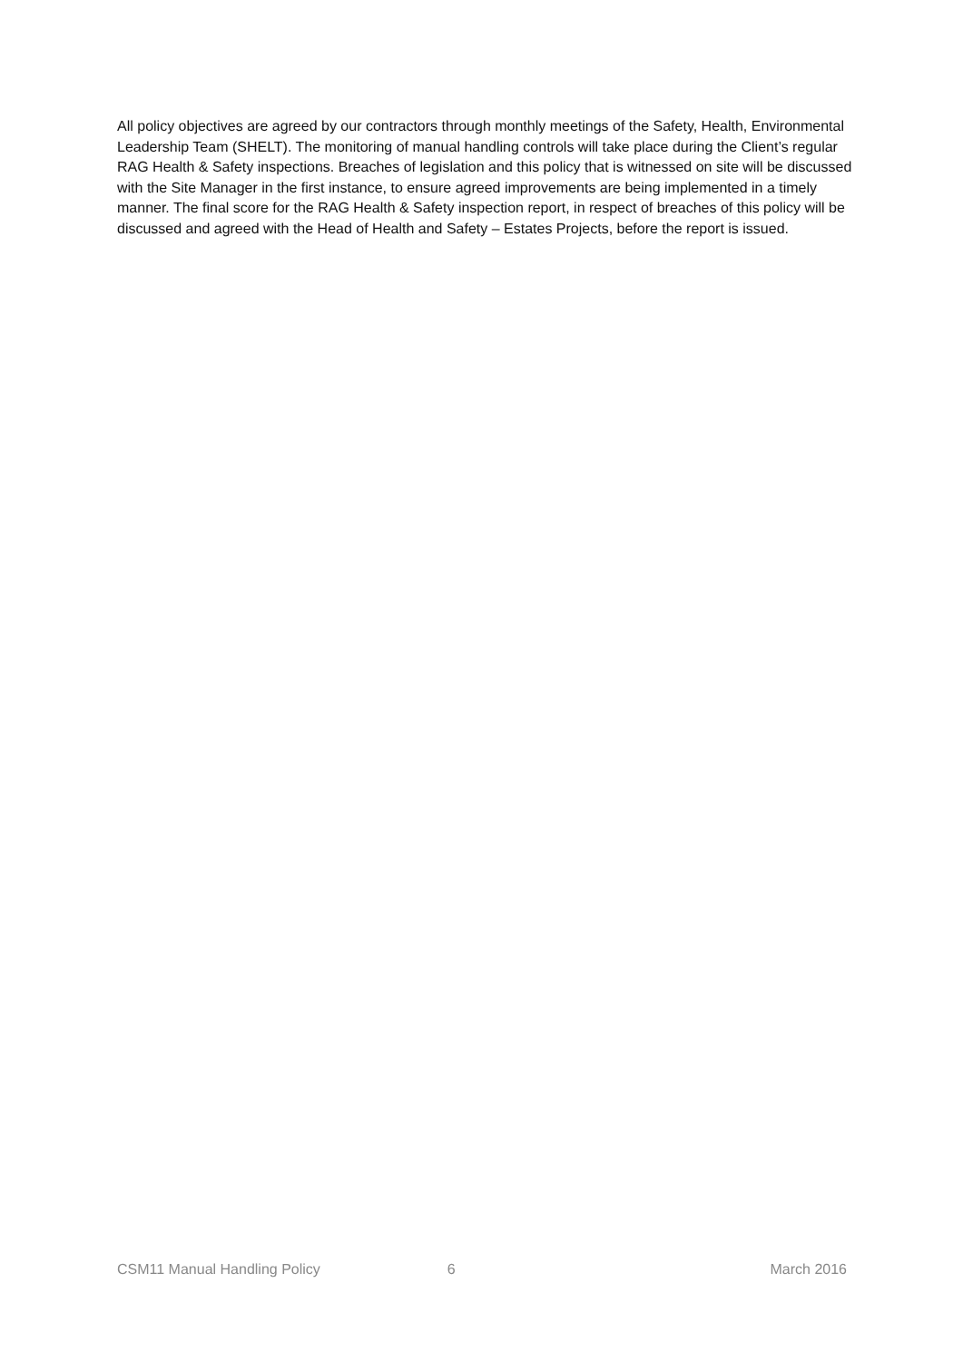All policy objectives are agreed by our contractors through monthly meetings of the Safety, Health, Environmental Leadership Team (SHELT). The monitoring of manual handling controls will take place during the Client’s regular RAG Health & Safety inspections. Breaches of legislation and this policy that is witnessed on site will be discussed with the Site Manager in the first instance, to ensure agreed improvements are being implemented in a timely manner. The final score for the RAG Health & Safety inspection report, in respect of breaches of this policy will be discussed and agreed with the Head of Health and Safety – Estates Projects, before the report is issued.
CSM11 Manual Handling Policy 6 March 2016